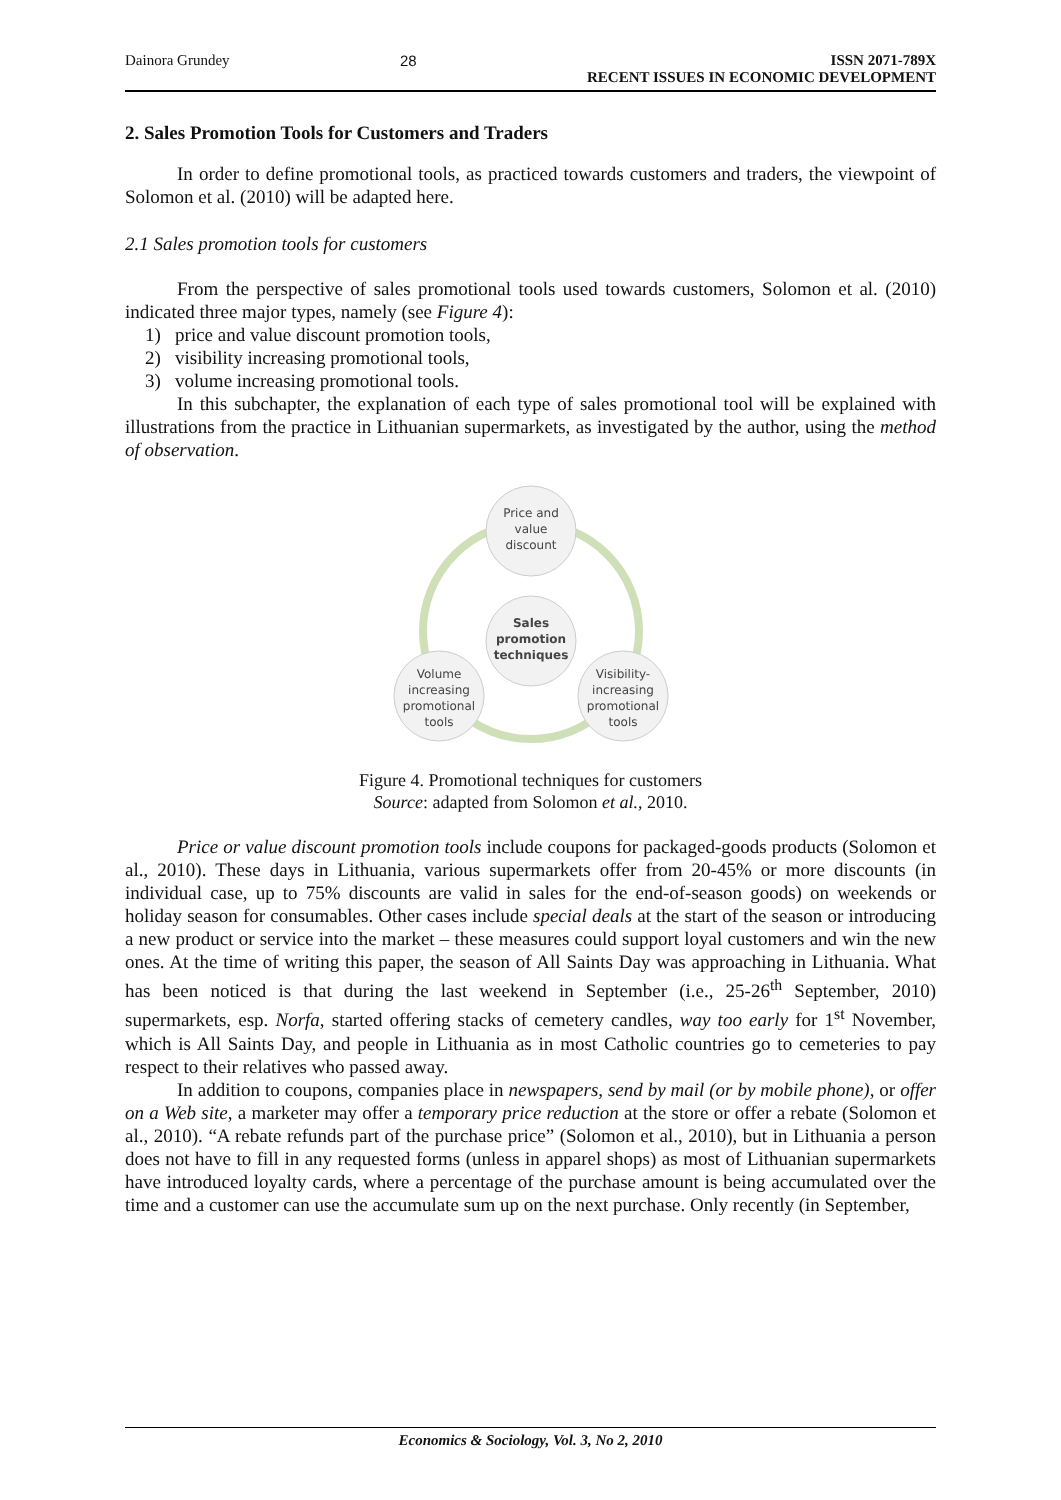Dainora Grundey 28 ISSN 2071-789X
RECENT ISSUES IN ECONOMIC DEVELOPMENT
2. Sales Promotion Tools for Customers and Traders
In order to define promotional tools, as practiced towards customers and traders, the viewpoint of Solomon et al. (2010) will be adapted here.
2.1 Sales promotion tools for customers
From the perspective of sales promotional tools used towards customers, Solomon et al. (2010) indicated three major types, namely (see Figure 4):
1) price and value discount promotion tools,
2) visibility increasing promotional tools,
3) volume increasing promotional tools.
In this subchapter, the explanation of each type of sales promotional tool will be explained with illustrations from the practice in Lithuanian supermarkets, as investigated by the author, using the method of observation.
Price and
value
discount
Sales
promotion
techniques
Volume
increasing
promotional
tools
Visibility-
increasing
promotional
tools
Figure 4. Promotional techniques for customers
Source: adapted from Solomon et al., 2010.
Price or value discount promotion tools include coupons for packaged-goods products (Solomon et al., 2010). These days in Lithuania, various supermarkets offer from 20-45% or more discounts (in individual case, up to 75% discounts are valid in sales for the end-of-season goods) on weekends or holiday season for consumables. Other cases include special deals at the start of the season or introducing a new product or service into the market – these measures could support loyal customers and win the new ones. At the time of writing this paper, the season of All Saints Day was approaching in Lithuania. What has been noticed is that during the last weekend in September (i.e., 25-26<sup>th</sup> September, 2010) supermarkets, esp. Norfa, started offering stacks of cemetery candles, way too early for 1<sup>st</sup> November, which is All Saints Day, and people in Lithuania as in most Catholic countries go to cemeteries to pay respect to their relatives who passed away.
In addition to coupons, companies place in newspapers, send by mail (or by mobile phone), or offer on a Web site, a marketer may offer a temporary price reduction at the store or offer a rebate (Solomon et al., 2010). “A rebate refunds part of the purchase price” (Solomon et al., 2010), but in Lithuania a person does not have to fill in any requested forms (unless in apparel shops) as most of Lithuanian supermarkets have introduced loyalty cards, where a percentage of the purchase amount is being accumulated over the time and a customer can use the accumulate sum up on the next purchase. Only recently (in September,
Economics & Sociology, Vol. 3, No 2, 2010